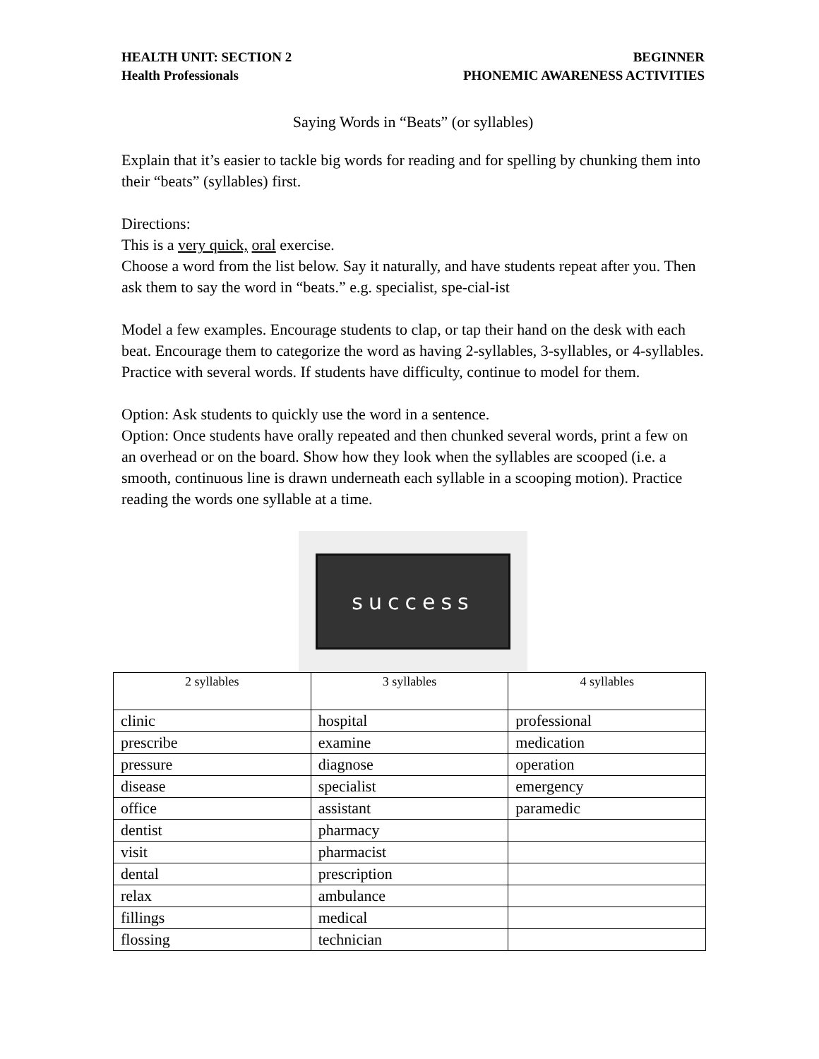HEALTH UNIT: SECTION 2
Health Professionals
BEGINNER
PHONEMIC AWARENESS ACTIVITIES
Saying Words in “Beats” (or syllables)
Explain that it’s easier to tackle big words for reading and for spelling by chunking them into their “beats” (syllables) first.
Directions:
This is a very quick, oral exercise.
Choose a word from the list below. Say it naturally, and have students repeat after you. Then ask them to say the word in “beats.” e.g. specialist, spe-cial-ist
Model a few examples. Encourage students to clap, or tap their hand on the desk with each beat. Encourage them to categorize the word as having 2-syllables, 3-syllables, or 4-syllables. Practice with several words. If students have difficulty, continue to model for them.
Option: Ask students to quickly use the word in a sentence.
Option: Once students have orally repeated and then chunked several words, print a few on an overhead or on the board. Show how they look when the syllables are scooped (i.e. a smooth, continuous line is drawn underneath each syllable in a scooping motion). Practice reading the words one syllable at a time.
success
| 2 syllables | 3 syllables | 4 syllables |
| --- | --- | --- |
| clinic | hospital | professional |
| prescribe | examine | medication |
| pressure | diagnose | operation |
| disease | specialist | emergency |
| office | assistant | paramedic |
| dentist | pharmacy | |
| visit | pharmacist | |
| dental | prescription | |
| relax | ambulance | |
| fillings | medical | |
| flossing | technician | |